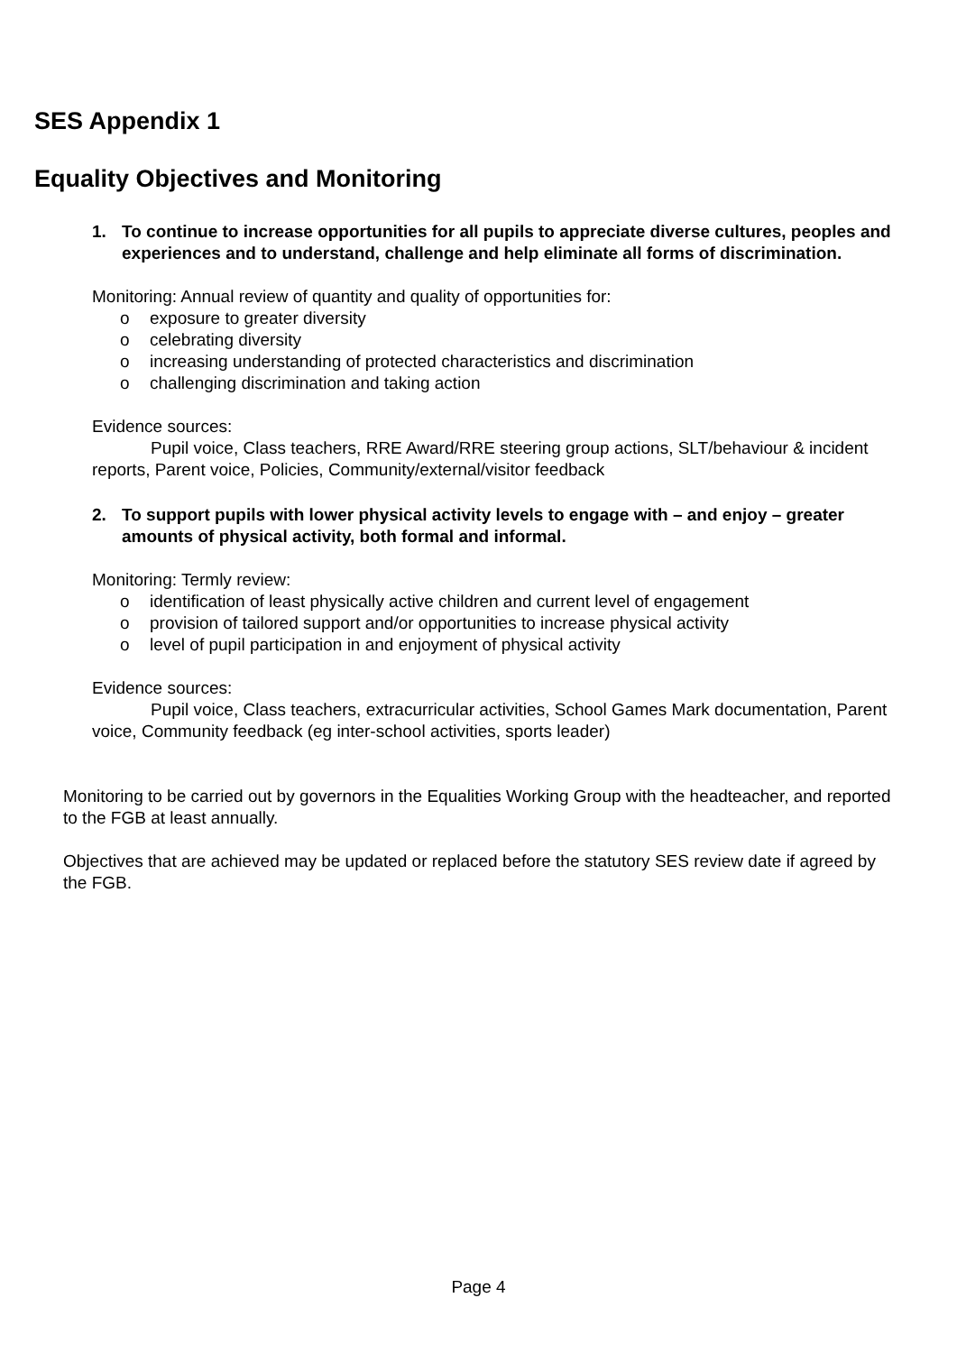SES Appendix 1
Equality Objectives and Monitoring
1. To continue to increase opportunities for all pupils to appreciate diverse cultures, peoples and experiences and to understand, challenge and help eliminate all forms of discrimination.
Monitoring: Annual review of quantity and quality of opportunities for:
o exposure to greater diversity
o celebrating diversity
o increasing understanding of protected characteristics and discrimination
o challenging discrimination and taking action
Evidence sources:
Pupil voice, Class teachers, RRE Award/RRE steering group actions, SLT/behaviour & incident reports, Parent voice, Policies, Community/external/visitor feedback
2. To support pupils with lower physical activity levels to engage with – and enjoy – greater amounts of physical activity, both formal and informal.
Monitoring: Termly review:
o identification of least physically active children and current level of engagement
o provision of tailored support and/or opportunities to increase physical activity
o level of pupil participation in and enjoyment of physical activity
Evidence sources:
Pupil voice, Class teachers, extracurricular activities, School Games Mark documentation, Parent voice, Community feedback (eg inter-school activities, sports leader)
Monitoring to be carried out by governors in the Equalities Working Group with the headteacher, and reported to the FGB at least annually.
Objectives that are achieved may be updated or replaced before the statutory SES review date if agreed by the FGB.
Page 4